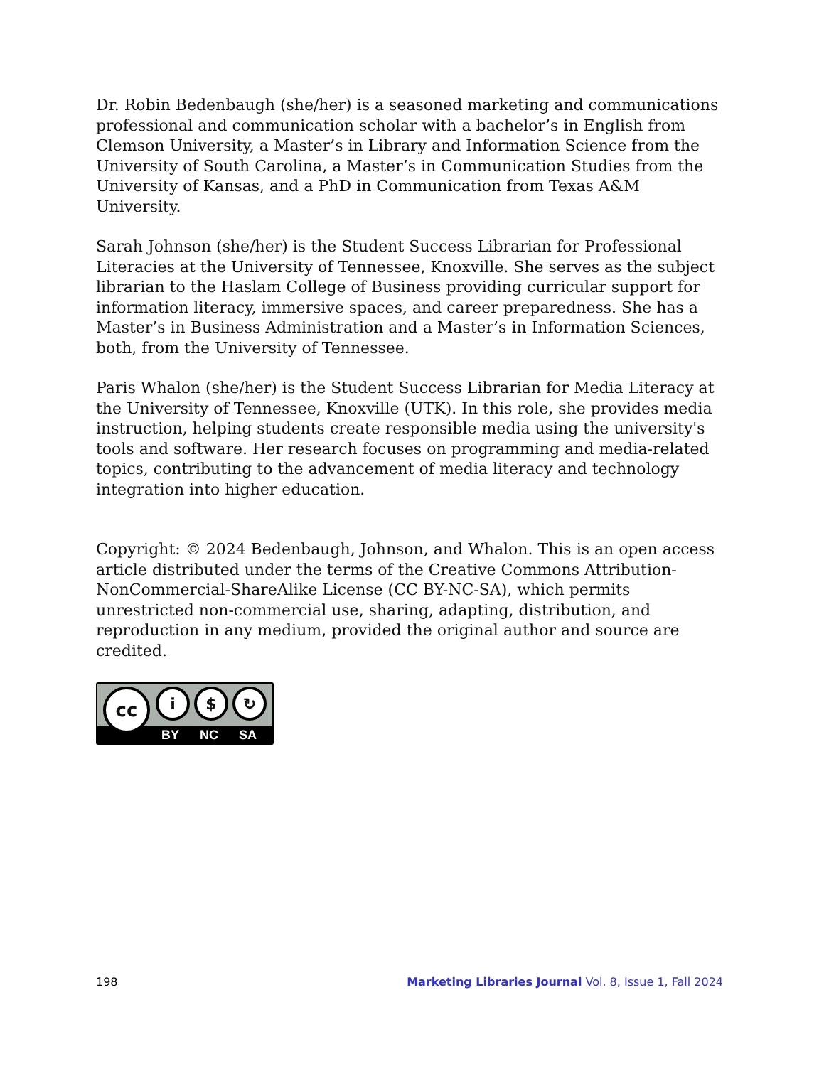Dr. Robin Bedenbaugh (she/her) is a seasoned marketing and communications professional and communication scholar with a bachelor’s in English from Clemson University, a Master’s in Library and Information Science from the University of South Carolina, a Master’s in Communication Studies from the University of Kansas, and a PhD in Communication from Texas A&M University.
Sarah Johnson (she/her) is the Student Success Librarian for Professional Literacies at the University of Tennessee, Knoxville. She serves as the subject librarian to the Haslam College of Business providing curricular support for information literacy, immersive spaces, and career preparedness. She has a Master’s in Business Administration and a Master’s in Information Sciences, both, from the University of Tennessee.
Paris Whalon (she/her) is the Student Success Librarian for Media Literacy at the University of Tennessee, Knoxville (UTK). In this role, she provides media instruction, helping students create responsible media using the university's tools and software. Her research focuses on programming and media-related topics, contributing to the advancement of media literacy and technology integration into higher education.
Copyright: © 2024 Bedenbaugh, Johnson, and Whalon. This is an open access article distributed under the terms of the Creative Commons Attribution-NonCommercial-ShareAlike License (CC BY-NC-SA), which permits unrestricted non-commercial use, sharing, adapting, distribution, and reproduction in any medium, provided the original author and source are credited.
cc i $ ↻
BY NC SA
198 Marketing Libraries Journal Vol. 8, Issue 1, Fall 2024